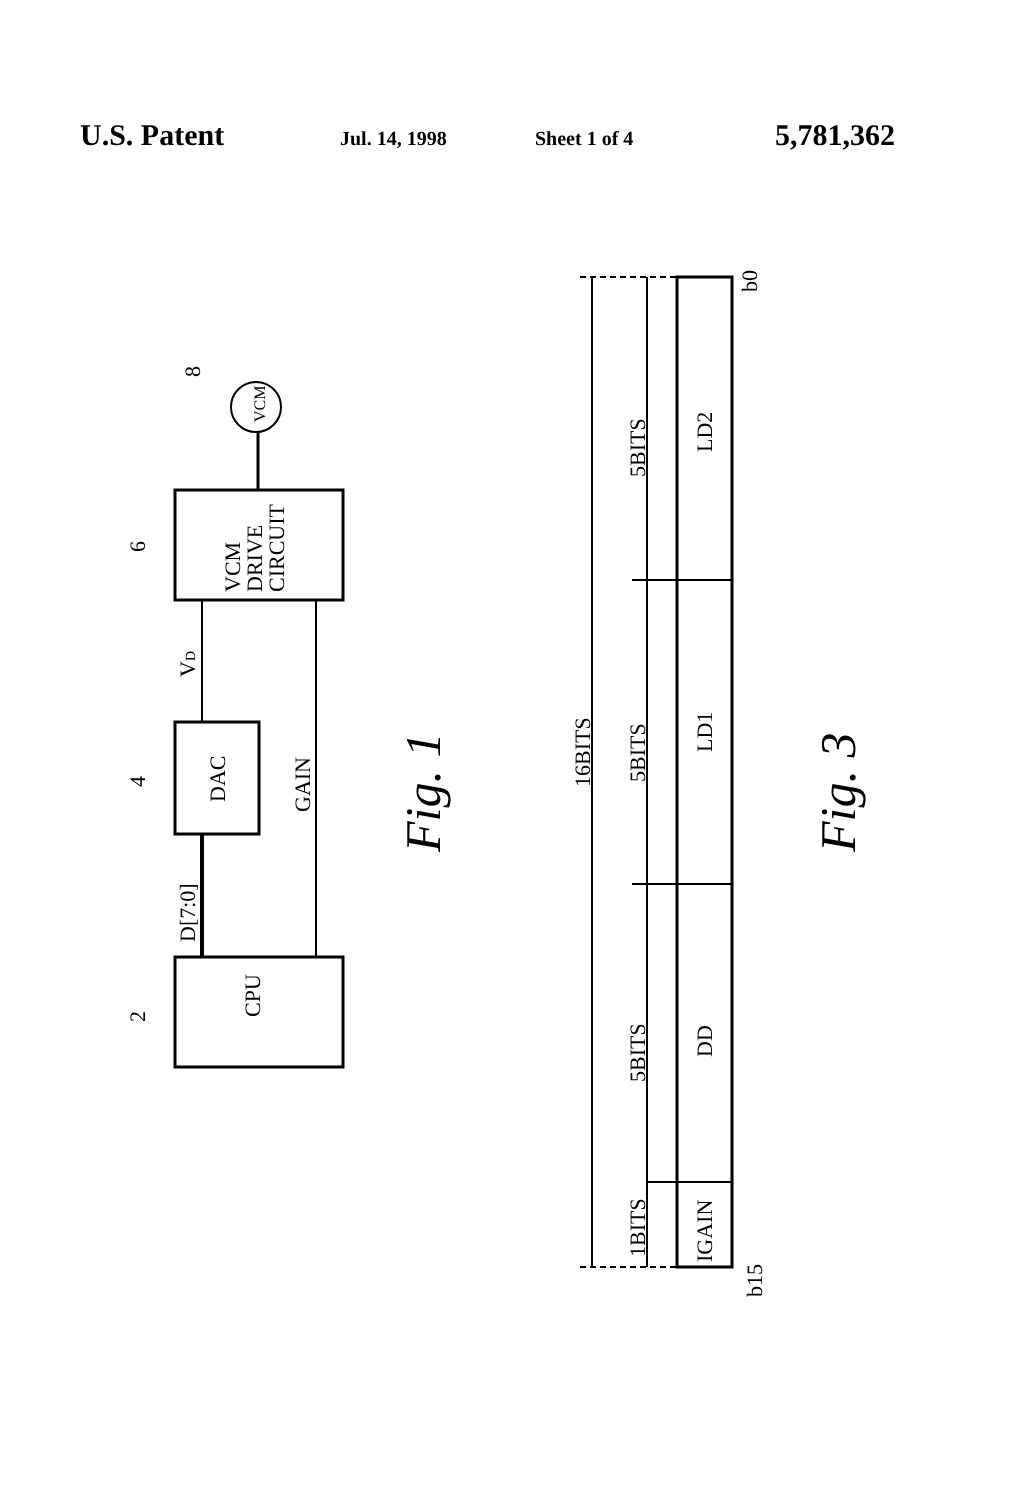U.S. Patent Jul. 14, 1998 Sheet 1 of 4 5,781,362
CPU
DAC
VCM
DRIVE
CIRCUIT
VCM
D[7:0]
VD
GAIN
2
4
6
8
Fig. 1
16BITS
5BITS
5BITS
5BITS
1BITS
LD2
LD1
DD
IGAIN
b0
b15
Fig. 3